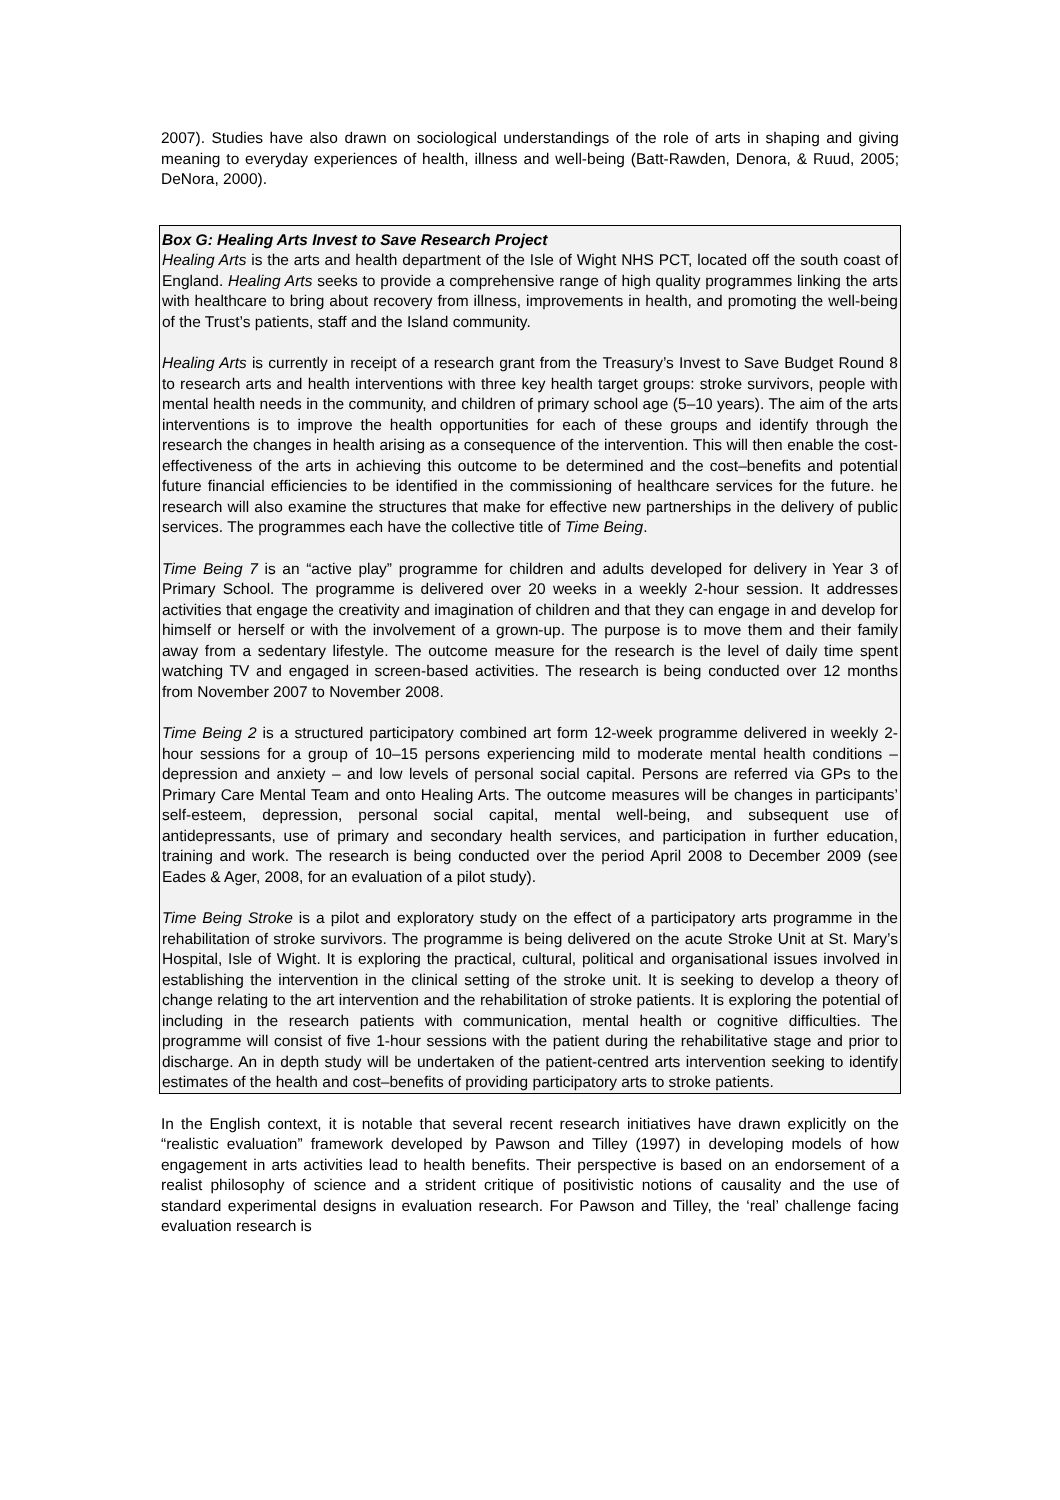2007). Studies have also drawn on sociological understandings of the role of arts in shaping and giving meaning to everyday experiences of health, illness and well-being (Batt-Rawden, Denora, & Ruud, 2005; DeNora, 2000).
Box G: Healing Arts Invest to Save Research Project
Healing Arts is the arts and health department of the Isle of Wight NHS PCT, located off the south coast of England. Healing Arts seeks to provide a comprehensive range of high quality programmes linking the arts with healthcare to bring about recovery from illness, improvements in health, and promoting the well-being of the Trust’s patients, staff and the Island community.
Healing Arts is currently in receipt of a research grant from the Treasury’s Invest to Save Budget Round 8 to research arts and health interventions with three key health target groups: stroke survivors, people with mental health needs in the community, and children of primary school age (5–10 years). The aim of the arts interventions is to improve the health opportunities for each of these groups and identify through the research the changes in health arising as a consequence of the intervention. This will then enable the cost-effectiveness of the arts in achieving this outcome to be determined and the cost–benefits and potential future financial efficiencies to be identified in the commissioning of healthcare services for the future. he research will also examine the structures that make for effective new partnerships in the delivery of public services. The programmes each have the collective title of Time Being.
Time Being 7 is an “active play” programme for children and adults developed for delivery in Year 3 of Primary School. The programme is delivered over 20 weeks in a weekly 2-hour session. It addresses activities that engage the creativity and imagination of children and that they can engage in and develop for himself or herself or with the involvement of a grown-up. The purpose is to move them and their family away from a sedentary lifestyle. The outcome measure for the research is the level of daily time spent watching TV and engaged in screen-based activities. The research is being conducted over 12 months from November 2007 to November 2008.
Time Being 2 is a structured participatory combined art form 12-week programme delivered in weekly 2-hour sessions for a group of 10–15 persons experiencing mild to moderate mental health conditions – depression and anxiety – and low levels of personal social capital. Persons are referred via GPs to the Primary Care Mental Team and onto Healing Arts. The outcome measures will be changes in participants’ self-esteem, depression, personal social capital, mental well-being, and subsequent use of antidepressants, use of primary and secondary health services, and participation in further education, training and work. The research is being conducted over the period April 2008 to December 2009 (see Eades & Ager, 2008, for an evaluation of a pilot study).
Time Being Stroke is a pilot and exploratory study on the effect of a participatory arts programme in the rehabilitation of stroke survivors. The programme is being delivered on the acute Stroke Unit at St. Mary’s Hospital, Isle of Wight. It is exploring the practical, cultural, political and organisational issues involved in establishing the intervention in the clinical setting of the stroke unit. It is seeking to develop a theory of change relating to the art intervention and the rehabilitation of stroke patients. It is exploring the potential of including in the research patients with communication, mental health or cognitive difficulties. The programme will consist of five 1-hour sessions with the patient during the rehabilitative stage and prior to discharge. An in depth study will be undertaken of the patient-centred arts intervention seeking to identify estimates of the health and cost–benefits of providing participatory arts to stroke patients.
In the English context, it is notable that several recent research initiatives have drawn explicitly on the “realistic evaluation” framework developed by Pawson and Tilley (1997) in developing models of how engagement in arts activities lead to health benefits. Their perspective is based on an endorsement of a realist philosophy of science and a strident critique of positivistic notions of causality and the use of standard experimental designs in evaluation research. For Pawson and Tilley, the ‘real’ challenge facing evaluation research is